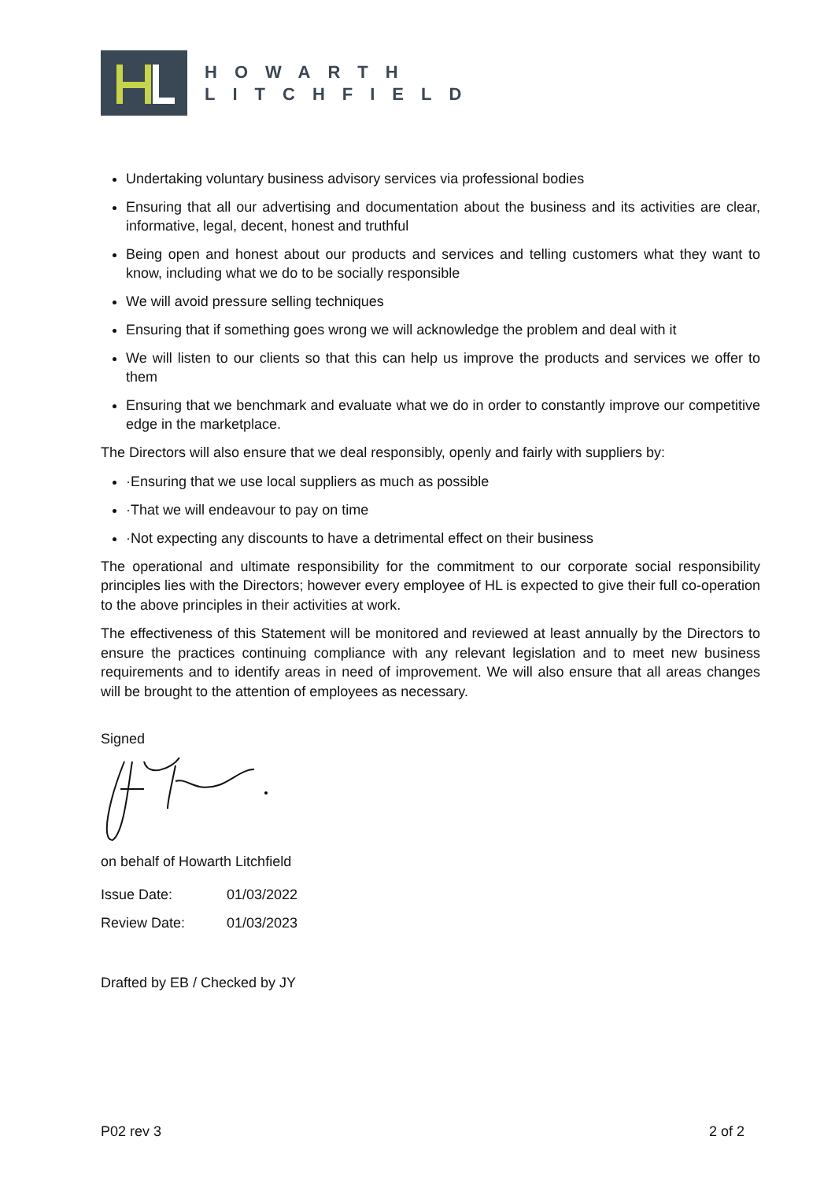HOWARTH
LITCHFIELD
Undertaking voluntary business advisory services via professional bodies
Ensuring that all our advertising and documentation about the business and its activities are clear, informative, legal, decent, honest and truthful
Being open and honest about our products and services and telling customers what they want to know, including what we do to be socially responsible
We will avoid pressure selling techniques
Ensuring that if something goes wrong we will acknowledge the problem and deal with it
We will listen to our clients so that this can help us improve the products and services we offer to them
Ensuring that we benchmark and evaluate what we do in order to constantly improve our competitive edge in the marketplace.
The Directors will also ensure that we deal responsibly, openly and fairly with suppliers by:
·Ensuring that we use local suppliers as much as possible
·That we will endeavour to pay on time
·Not expecting any discounts to have a detrimental effect on their business
The operational and ultimate responsibility for the commitment to our corporate social responsibility principles lies with the Directors; however every employee of HL is expected to give their full co-operation to the above principles in their activities at work.
The effectiveness of this Statement will be monitored and reviewed at least annually by the Directors to ensure the practices continuing compliance with any relevant legislation and to meet new business requirements and to identify areas in need of improvement. We will also ensure that all areas changes will be brought to the attention of employees as necessary.
Signed
on behalf of Howarth Litchfield
Issue Date: 01/03/2022
Review Date: 01/03/2023
Drafted by EB / Checked by JY
P02 rev 3 2 of 2